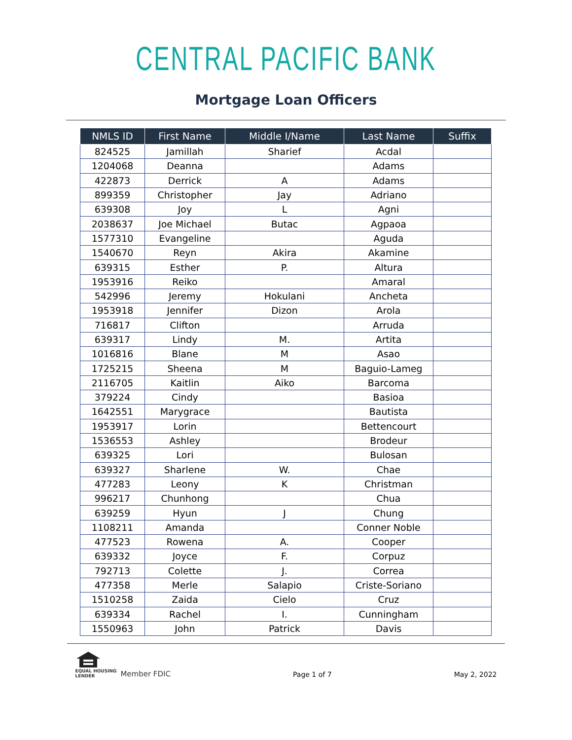CENTRAL PACIFIC BANK
Mortgage Loan Officers
| NMLS ID | First Name | Middle I/Name | Last Name | Suffix |
| --- | --- | --- | --- | --- |
| 824525 | Jamillah | Sharief | Acdal | |
| 1204068 | Deanna | | Adams | |
| 422873 | Derrick | A | Adams | |
| 899359 | Christopher | Jay | Adriano | |
| 639308 | Joy | L | Agni | |
| 2038637 | Joe Michael | Butac | Agpaoa | |
| 1577310 | Evangeline | | Aguda | |
| 1540670 | Reyn | Akira | Akamine | |
| 639315 | Esther | P. | Altura | |
| 1953916 | Reiko | | Amaral | |
| 542996 | Jeremy | Hokulani | Ancheta | |
| 1953918 | Jennifer | Dizon | Arola | |
| 716817 | Clifton | | Arruda | |
| 639317 | Lindy | M. | Artita | |
| 1016816 | Blane | M | Asao | |
| 1725215 | Sheena | M | Baguio-Lameg | |
| 2116705 | Kaitlin | Aiko | Barcoma | |
| 379224 | Cindy | | Basioa | |
| 1642551 | Marygrace | | Bautista | |
| 1953917 | Lorin | | Bettencourt | |
| 1536553 | Ashley | | Brodeur | |
| 639325 | Lori | | Bulosan | |
| 639327 | Sharlene | W. | Chae | |
| 477283 | Leony | K | Christman | |
| 996217 | Chunhong | | Chua | |
| 639259 | Hyun | J | Chung | |
| 1108211 | Amanda | | Conner Noble | |
| 477523 | Rowena | A. | Cooper | |
| 639332 | Joyce | F. | Corpuz | |
| 792713 | Colette | J. | Correa | |
| 477358 | Merle | Salapio | Criste-Soriano | |
| 1510258 | Zaida | Cielo | Cruz | |
| 639334 | Rachel | I. | Cunningham | |
| 1550963 | John | Patrick | Davis | |
EQUAL HOUSING
LENDER
Member FDIC
Page 1 of 7
May 2, 2022